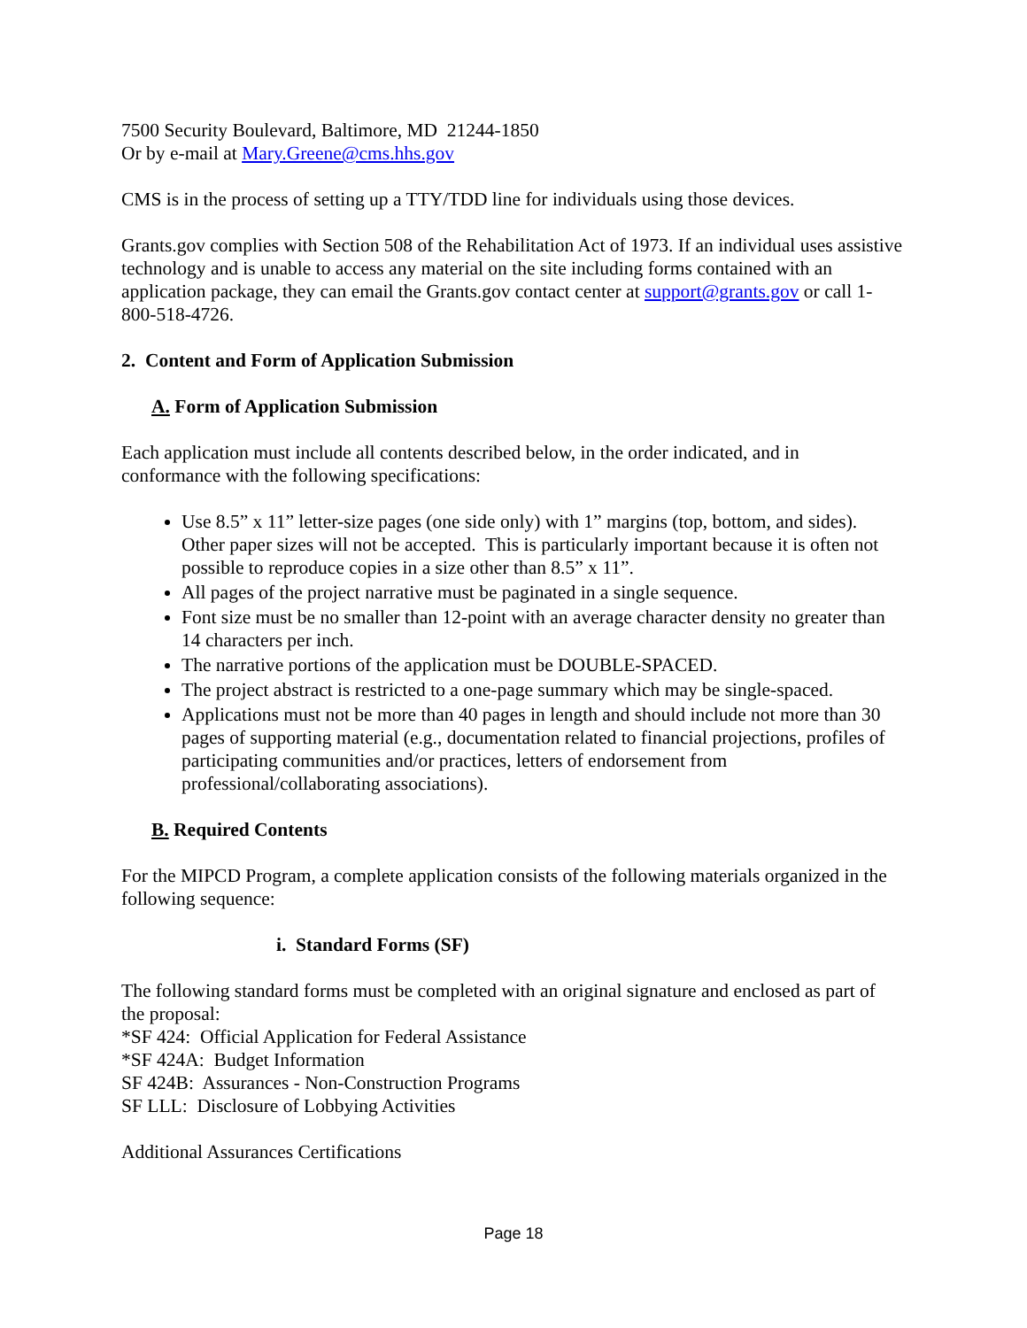7500 Security Boulevard, Baltimore, MD 21244-1850
Or by e-mail at Mary.Greene@cms.hhs.gov
CMS is in the process of setting up a TTY/TDD line for individuals using those devices.
Grants.gov complies with Section 508 of the Rehabilitation Act of 1973. If an individual uses assistive technology and is unable to access any material on the site including forms contained with an application package, they can email the Grants.gov contact center at support@grants.gov or call 1-800-518-4726.
2. Content and Form of Application Submission
A. Form of Application Submission
Each application must include all contents described below, in the order indicated, and in conformance with the following specifications:
Use 8.5” x 11” letter-size pages (one side only) with 1” margins (top, bottom, and sides). Other paper sizes will not be accepted. This is particularly important because it is often not possible to reproduce copies in a size other than 8.5” x 11”.
All pages of the project narrative must be paginated in a single sequence.
Font size must be no smaller than 12-point with an average character density no greater than 14 characters per inch.
The narrative portions of the application must be DOUBLE-SPACED.
The project abstract is restricted to a one-page summary which may be single-spaced.
Applications must not be more than 40 pages in length and should include not more than 30 pages of supporting material (e.g., documentation related to financial projections, profiles of participating communities and/or practices, letters of endorsement from professional/collaborating associations).
B. Required Contents
For the MIPCD Program, a complete application consists of the following materials organized in the following sequence:
i. Standard Forms (SF)
The following standard forms must be completed with an original signature and enclosed as part of the proposal:
*SF 424: Official Application for Federal Assistance
*SF 424A: Budget Information
SF 424B: Assurances - Non-Construction Programs
SF LLL: Disclosure of Lobbying Activities
Additional Assurances Certifications
Page 18